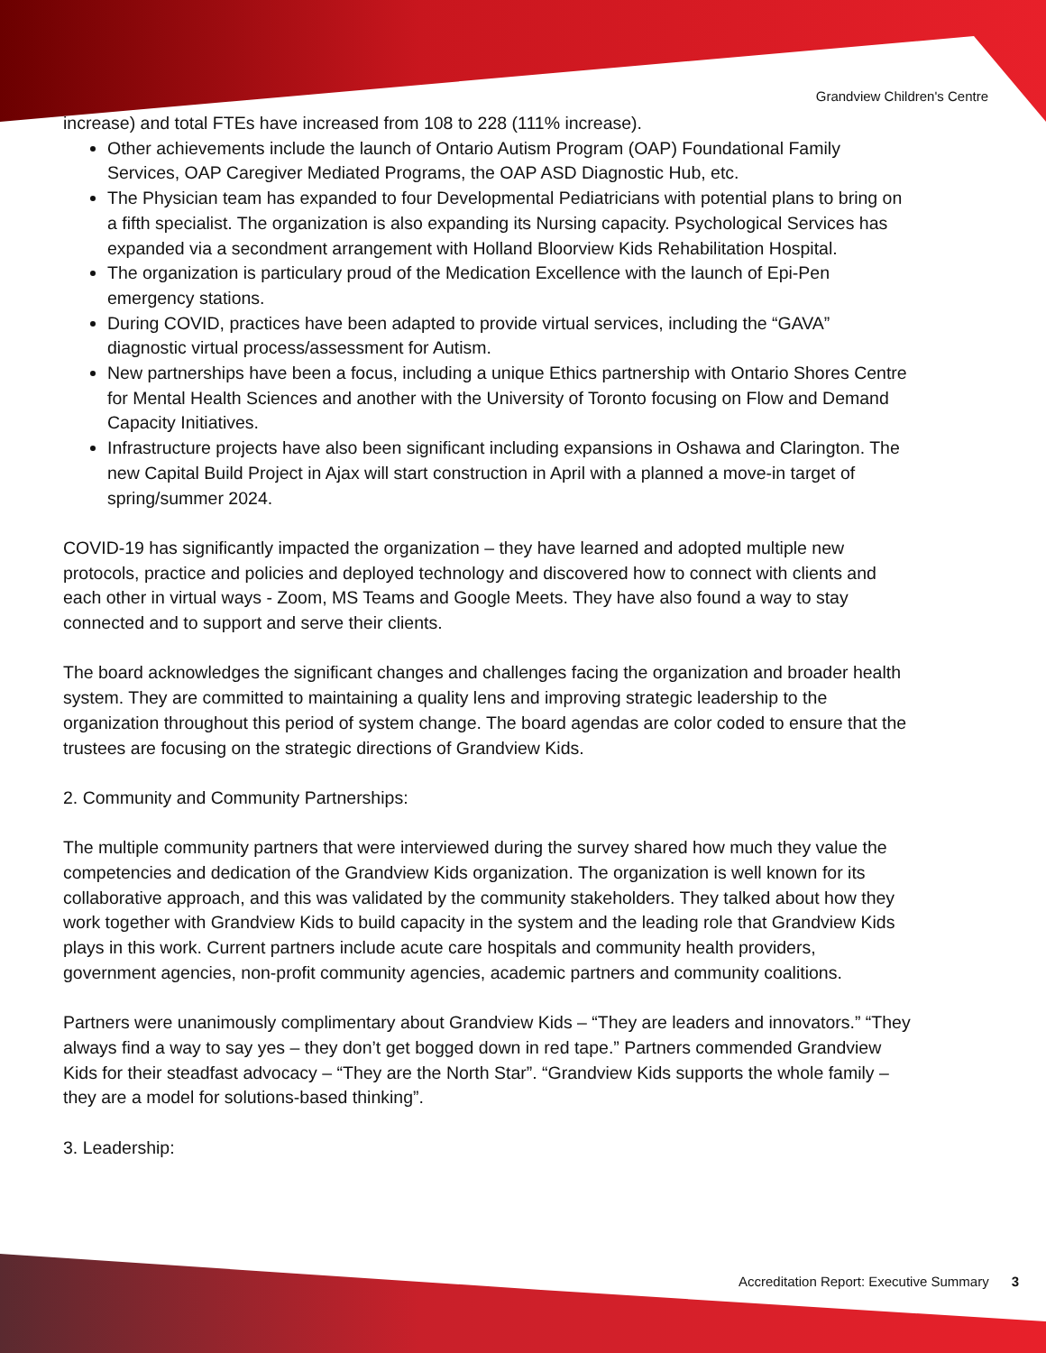Grandview Children's Centre
increase) and total FTEs have increased from 108 to 228 (111% increase).
Other achievements include the launch of Ontario Autism Program (OAP) Foundational Family Services, OAP Caregiver Mediated Programs, the OAP ASD Diagnostic Hub, etc.
The Physician team has expanded to four Developmental Pediatricians with potential plans to bring on a fifth specialist. The organization is also expanding its Nursing capacity. Psychological Services has expanded via a secondment arrangement with Holland Bloorview Kids Rehabilitation Hospital.
The organization is particulary proud of the Medication Excellence with the launch of Epi-Pen emergency stations.
During COVID, practices have been adapted to provide virtual services, including the “GAVA” diagnostic virtual process/assessment for Autism.
New partnerships have been a focus, including a unique Ethics partnership with Ontario Shores Centre for Mental Health Sciences and another with the University of Toronto focusing on Flow and Demand Capacity Initiatives.
Infrastructure projects have also been significant including expansions in Oshawa and Clarington. The new Capital Build Project in Ajax will start construction in April with a planned a move-in target of spring/summer 2024.
COVID-19 has significantly impacted the organization – they have learned and adopted multiple new protocols, practice and policies and deployed technology and discovered how to connect with clients and each other in virtual ways - Zoom, MS Teams and Google Meets. They have also found a way to stay connected and to support and serve their clients.
The board acknowledges the significant changes and challenges facing the organization and broader health system. They are committed to maintaining a quality lens and improving strategic leadership to the organization throughout this period of system change. The board agendas are color coded to ensure that the trustees are focusing on the strategic directions of Grandview Kids.
2. Community and Community Partnerships:
The multiple community partners that were interviewed during the survey shared how much they value the competencies and dedication of the Grandview Kids organization. The organization is well known for its collaborative approach, and this was validated by the community stakeholders. They talked about how they work together with Grandview Kids to build capacity in the system and the leading role that Grandview Kids plays in this work. Current partners include acute care hospitals and community health providers, government agencies, non-profit community agencies, academic partners and community coalitions.
Partners were unanimously complimentary about Grandview Kids – “They are leaders and innovators.” “They always find a way to say yes – they don’t get bogged down in red tape.” Partners commended Grandview Kids for their steadfast advocacy – “They are the North Star”. “Grandview Kids supports the whole family – they are a model for solutions-based thinking”.
3. Leadership:
Accreditation Report: Executive Summary 3